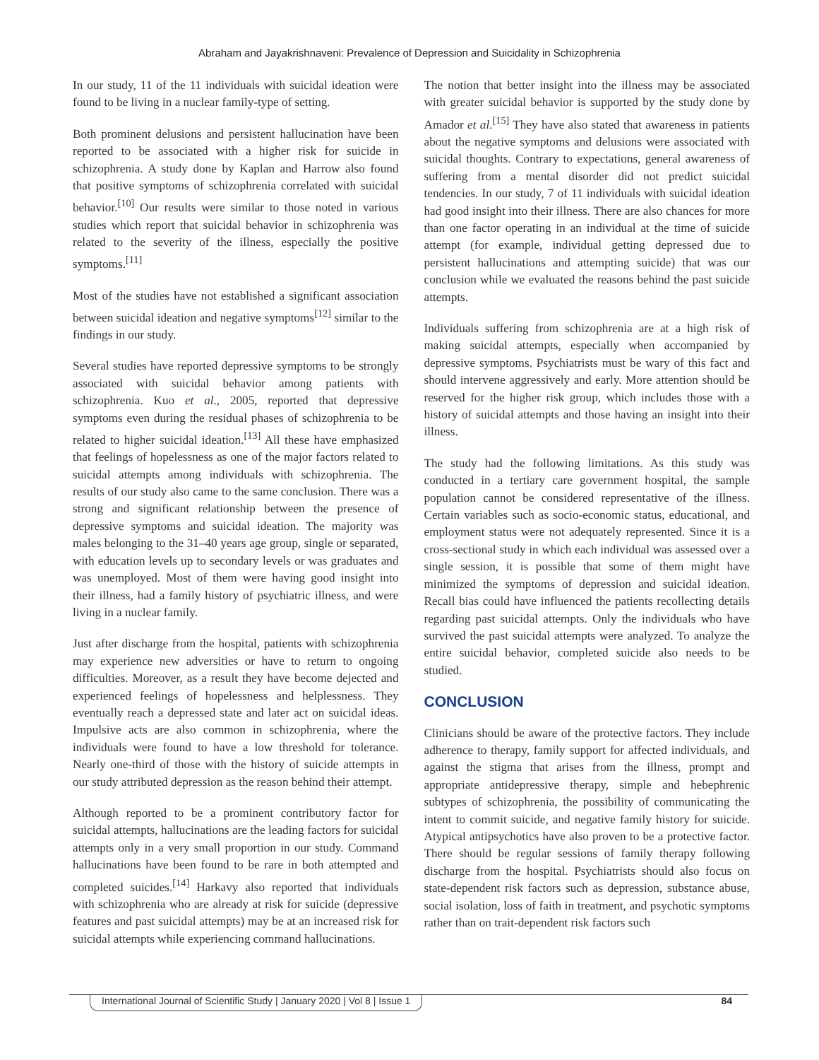Abraham and Jayakrishnaveni: Prevalence of Depression and Suicidality in Schizophrenia
In our study, 11 of the 11 individuals with suicidal ideation were found to be living in a nuclear family-type of setting.
Both prominent delusions and persistent hallucination have been reported to be associated with a higher risk for suicide in schizophrenia. A study done by Kaplan and Harrow also found that positive symptoms of schizophrenia correlated with suicidal behavior.<sup>[10]</sup> Our results were similar to those noted in various studies which report that suicidal behavior in schizophrenia was related to the severity of the illness, especially the positive symptoms.<sup>[11]</sup>
Most of the studies have not established a significant association between suicidal ideation and negative symptoms<sup>[12]</sup> similar to the findings in our study.
Several studies have reported depressive symptoms to be strongly associated with suicidal behavior among patients with schizophrenia. Kuo et al., 2005, reported that depressive symptoms even during the residual phases of schizophrenia to be related to higher suicidal ideation.<sup>[13]</sup> All these have emphasized that feelings of hopelessness as one of the major factors related to suicidal attempts among individuals with schizophrenia. The results of our study also came to the same conclusion. There was a strong and significant relationship between the presence of depressive symptoms and suicidal ideation. The majority was males belonging to the 31–40 years age group, single or separated, with education levels up to secondary levels or was graduates and was unemployed. Most of them were having good insight into their illness, had a family history of psychiatric illness, and were living in a nuclear family.
Just after discharge from the hospital, patients with schizophrenia may experience new adversities or have to return to ongoing difficulties. Moreover, as a result they have become dejected and experienced feelings of hopelessness and helplessness. They eventually reach a depressed state and later act on suicidal ideas. Impulsive acts are also common in schizophrenia, where the individuals were found to have a low threshold for tolerance. Nearly one-third of those with the history of suicide attempts in our study attributed depression as the reason behind their attempt.
Although reported to be a prominent contributory factor for suicidal attempts, hallucinations are the leading factors for suicidal attempts only in a very small proportion in our study. Command hallucinations have been found to be rare in both attempted and completed suicides.<sup>[14]</sup> Harkavy also reported that individuals with schizophrenia who are already at risk for suicide (depressive features and past suicidal attempts) may be at an increased risk for suicidal attempts while experiencing command hallucinations.
The notion that better insight into the illness may be associated with greater suicidal behavior is supported by the study done by Amador et al.<sup>[15]</sup> They have also stated that awareness in patients about the negative symptoms and delusions were associated with suicidal thoughts. Contrary to expectations, general awareness of suffering from a mental disorder did not predict suicidal tendencies. In our study, 7 of 11 individuals with suicidal ideation had good insight into their illness. There are also chances for more than one factor operating in an individual at the time of suicide attempt (for example, individual getting depressed due to persistent hallucinations and attempting suicide) that was our conclusion while we evaluated the reasons behind the past suicide attempts.
Individuals suffering from schizophrenia are at a high risk of making suicidal attempts, especially when accompanied by depressive symptoms. Psychiatrists must be wary of this fact and should intervene aggressively and early. More attention should be reserved for the higher risk group, which includes those with a history of suicidal attempts and those having an insight into their illness.
The study had the following limitations. As this study was conducted in a tertiary care government hospital, the sample population cannot be considered representative of the illness. Certain variables such as socio-economic status, educational, and employment status were not adequately represented. Since it is a cross-sectional study in which each individual was assessed over a single session, it is possible that some of them might have minimized the symptoms of depression and suicidal ideation. Recall bias could have influenced the patients recollecting details regarding past suicidal attempts. Only the individuals who have survived the past suicidal attempts were analyzed. To analyze the entire suicidal behavior, completed suicide also needs to be studied.
CONCLUSION
Clinicians should be aware of the protective factors. They include adherence to therapy, family support for affected individuals, and against the stigma that arises from the illness, prompt and appropriate antidepressive therapy, simple and hebephrenic subtypes of schizophrenia, the possibility of communicating the intent to commit suicide, and negative family history for suicide. Atypical antipsychotics have also proven to be a protective factor. There should be regular sessions of family therapy following discharge from the hospital. Psychiatrists should also focus on state-dependent risk factors such as depression, substance abuse, social isolation, loss of faith in treatment, and psychotic symptoms rather than on trait-dependent risk factors such
International Journal of Scientific Study | January 2020 | Vol 8 | Issue 1 84